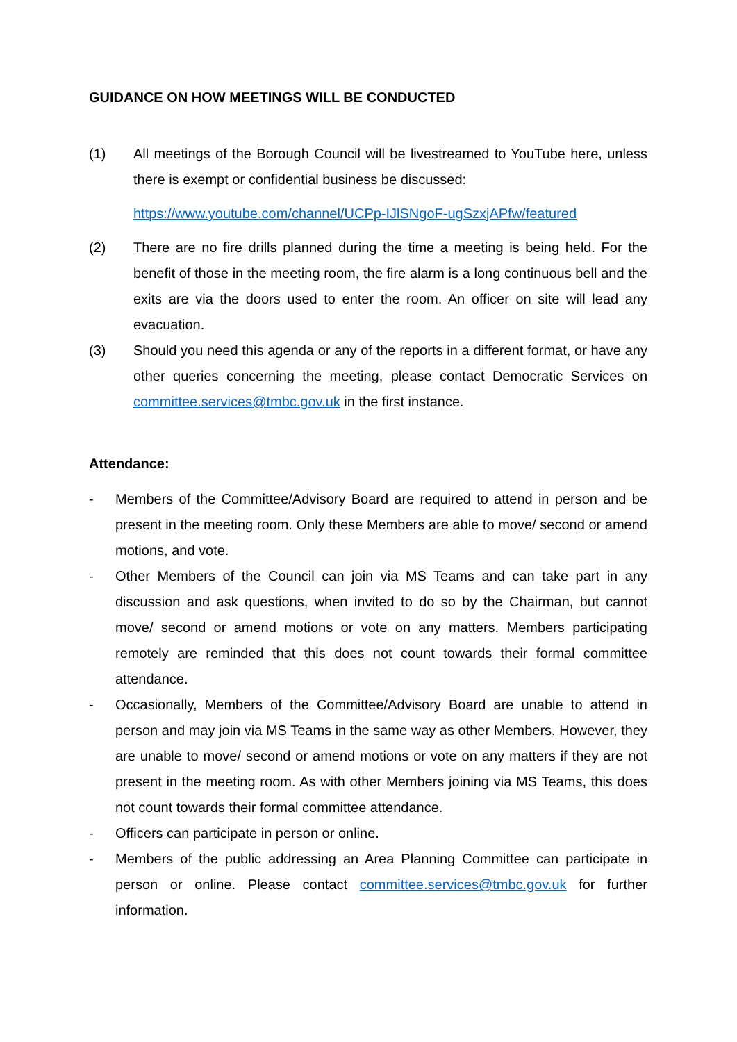GUIDANCE ON HOW MEETINGS WILL BE CONDUCTED
(1) All meetings of the Borough Council will be livestreamed to YouTube here, unless there is exempt or confidential business be discussed:
https://www.youtube.com/channel/UCPp-IJlSNgoF-ugSzxjAPfw/featured
(2) There are no fire drills planned during the time a meeting is being held. For the benefit of those in the meeting room, the fire alarm is a long continuous bell and the exits are via the doors used to enter the room. An officer on site will lead any evacuation.
(3) Should you need this agenda or any of the reports in a different format, or have any other queries concerning the meeting, please contact Democratic Services on committee.services@tmbc.gov.uk in the first instance.
Attendance:
- Members of the Committee/Advisory Board are required to attend in person and be present in the meeting room. Only these Members are able to move/ second or amend motions, and vote.
- Other Members of the Council can join via MS Teams and can take part in any discussion and ask questions, when invited to do so by the Chairman, but cannot move/ second or amend motions or vote on any matters. Members participating remotely are reminded that this does not count towards their formal committee attendance.
- Occasionally, Members of the Committee/Advisory Board are unable to attend in person and may join via MS Teams in the same way as other Members. However, they are unable to move/ second or amend motions or vote on any matters if they are not present in the meeting room. As with other Members joining via MS Teams, this does not count towards their formal committee attendance.
- Officers can participate in person or online.
- Members of the public addressing an Area Planning Committee can participate in person or online. Please contact committee.services@tmbc.gov.uk for further information.